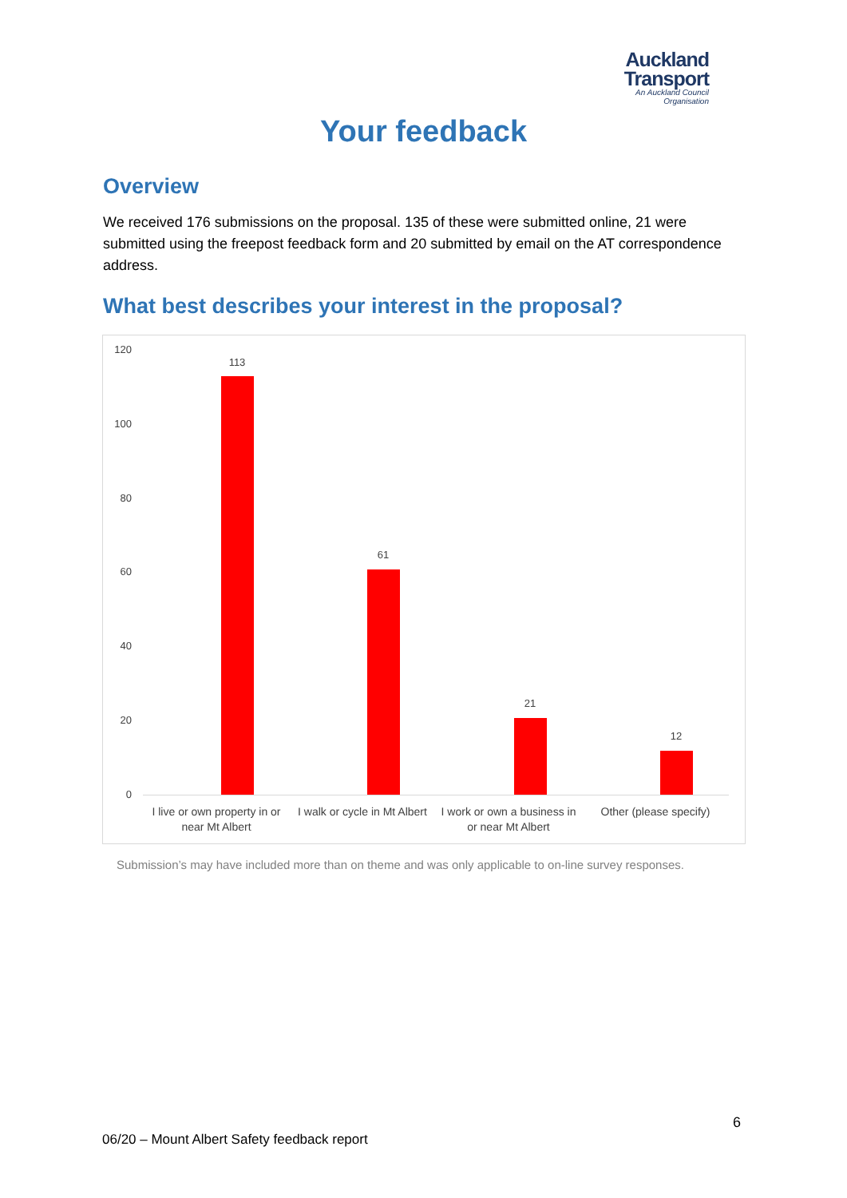Auckland
Transport
An Auckland Council Organisation
Your feedback
Overview
We received 176 submissions on the proposal. 135 of these were submitted online, 21 were submitted using the freepost feedback form and 20 submitted by email on the AT correspondence address.
What best describes your interest in the proposal?
120
100
80
60
40
20
0
113
61
21
12
I live or own property in or near Mt Albert
I walk or cycle in Mt Albert
I work or own a business in or near Mt Albert
Other (please specify)
Submission’s may have included more than on theme and was only applicable to on-line survey responses.
6
06/20 – Mount Albert Safety feedback report